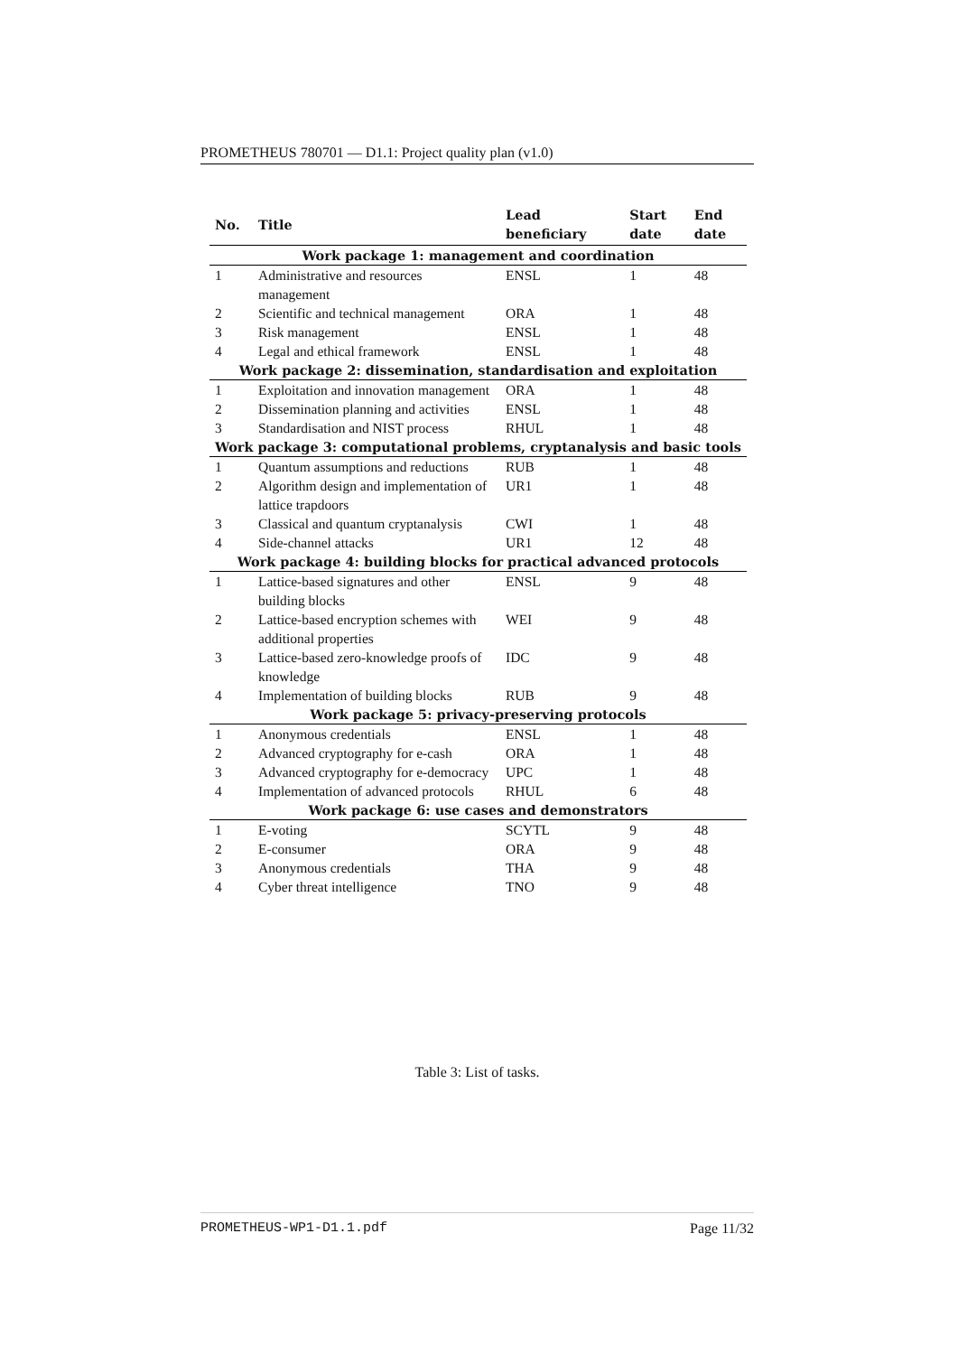PROMETHEUS 780701 — D1.1: Project quality plan (v1.0)
| No. | Title | Lead beneficiary | Start date | End date |
| --- | --- | --- | --- | --- |
| Work package 1: management and coordination | | | | |
| 1 | Administrative and resources management | ENSL | 1 | 48 |
| 2 | Scientific and technical management | ORA | 1 | 48 |
| 3 | Risk management | ENSL | 1 | 48 |
| 4 | Legal and ethical framework | ENSL | 1 | 48 |
| Work package 2: dissemination, standardisation and exploitation | | | | |
| 1 | Exploitation and innovation management | ORA | 1 | 48 |
| 2 | Dissemination planning and activities | ENSL | 1 | 48 |
| 3 | Standardisation and NIST process | RHUL | 1 | 48 |
| Work package 3: computational problems, cryptanalysis and basic tools | | | | |
| 1 | Quantum assumptions and reductions | RUB | 1 | 48 |
| 2 | Algorithm design and implementation of lattice trapdoors | UR1 | 1 | 48 |
| 3 | Classical and quantum cryptanalysis | CWI | 1 | 48 |
| 4 | Side-channel attacks | UR1 | 12 | 48 |
| Work package 4: building blocks for practical advanced protocols | | | | |
| 1 | Lattice-based signatures and other building blocks | ENSL | 9 | 48 |
| 2 | Lattice-based encryption schemes with additional properties | WEI | 9 | 48 |
| 3 | Lattice-based zero-knowledge proofs of knowledge | IDC | 9 | 48 |
| 4 | Implementation of building blocks | RUB | 9 | 48 |
| Work package 5: privacy-preserving protocols | | | | |
| 1 | Anonymous credentials | ENSL | 1 | 48 |
| 2 | Advanced cryptography for e-cash | ORA | 1 | 48 |
| 3 | Advanced cryptography for e-democracy | UPC | 1 | 48 |
| 4 | Implementation of advanced protocols | RHUL | 6 | 48 |
| Work package 6: use cases and demonstrators | | | | |
| 1 | E-voting | SCYTL | 9 | 48 |
| 2 | E-consumer | ORA | 9 | 48 |
| 3 | Anonymous credentials | THA | 9 | 48 |
| 4 | Cyber threat intelligence | TNO | 9 | 48 |
Table 3: List of tasks.
PROMETHEUS-WP1-D1.1.pdf Page 11/32